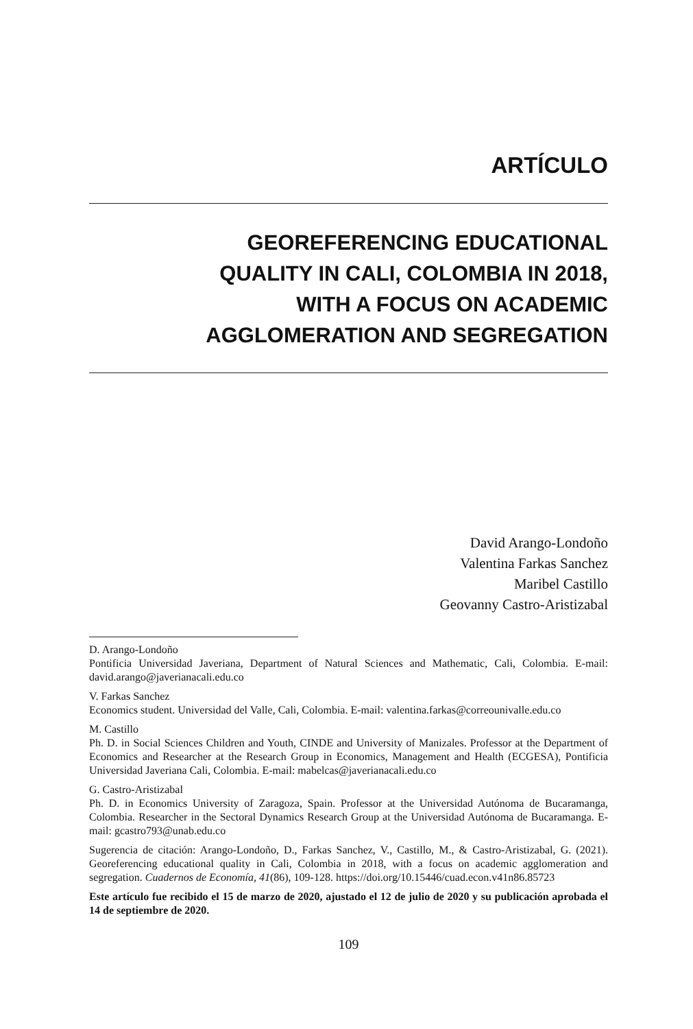ARTÍCULO
GEOREFERENCING EDUCATIONAL
QUALITY IN CALI, COLOMBIA IN 2018,
WITH A FOCUS ON ACADEMIC
AGGLOMERATION AND SEGREGATION
David Arango-Londoño
Valentina Farkas Sanchez
Maribel Castillo
Geovanny Castro-Aristizabal
D. Arango-Londoño
Pontificia Universidad Javeriana, Department of Natural Sciences and Mathematic, Cali, Colombia. E-mail: david.arango@javerianacali.edu.co
V. Farkas Sanchez
Economics student. Universidad del Valle, Cali, Colombia. E-mail: valentina.farkas@correounivalle.edu.co
M. Castillo
Ph. D. in Social Sciences Children and Youth, CINDE and University of Manizales. Professor at the Department of Economics and Researcher at the Research Group in Economics, Management and Health (ECGESA), Pontificia Universidad Javeriana Cali, Colombia. E-mail: mabelcas@javerianacali.edu.co
G. Castro-Aristizabal
Ph. D. in Economics University of Zaragoza, Spain. Professor at the Universidad Autónoma de Bucaramanga, Colombia. Researcher in the Sectoral Dynamics Research Group at the Universidad Autónoma de Bucaramanga. E-mail: gcastro793@unab.edu.co
Sugerencia de citación: Arango-Londoño, D., Farkas Sanchez, V., Castillo, M., & Castro-Aristizabal, G. (2021). Georeferencing educational quality in Cali, Colombia in 2018, with a focus on academic agglomeration and segregation. Cuadernos de Economía, 41(86), 109-128. https://doi.org/10.15446/cuad.econ.v41n86.85723
Este artículo fue recibido el 15 de marzo de 2020, ajustado el 12 de julio de 2020 y su publicación aprobada el 14 de septiembre de 2020.
109